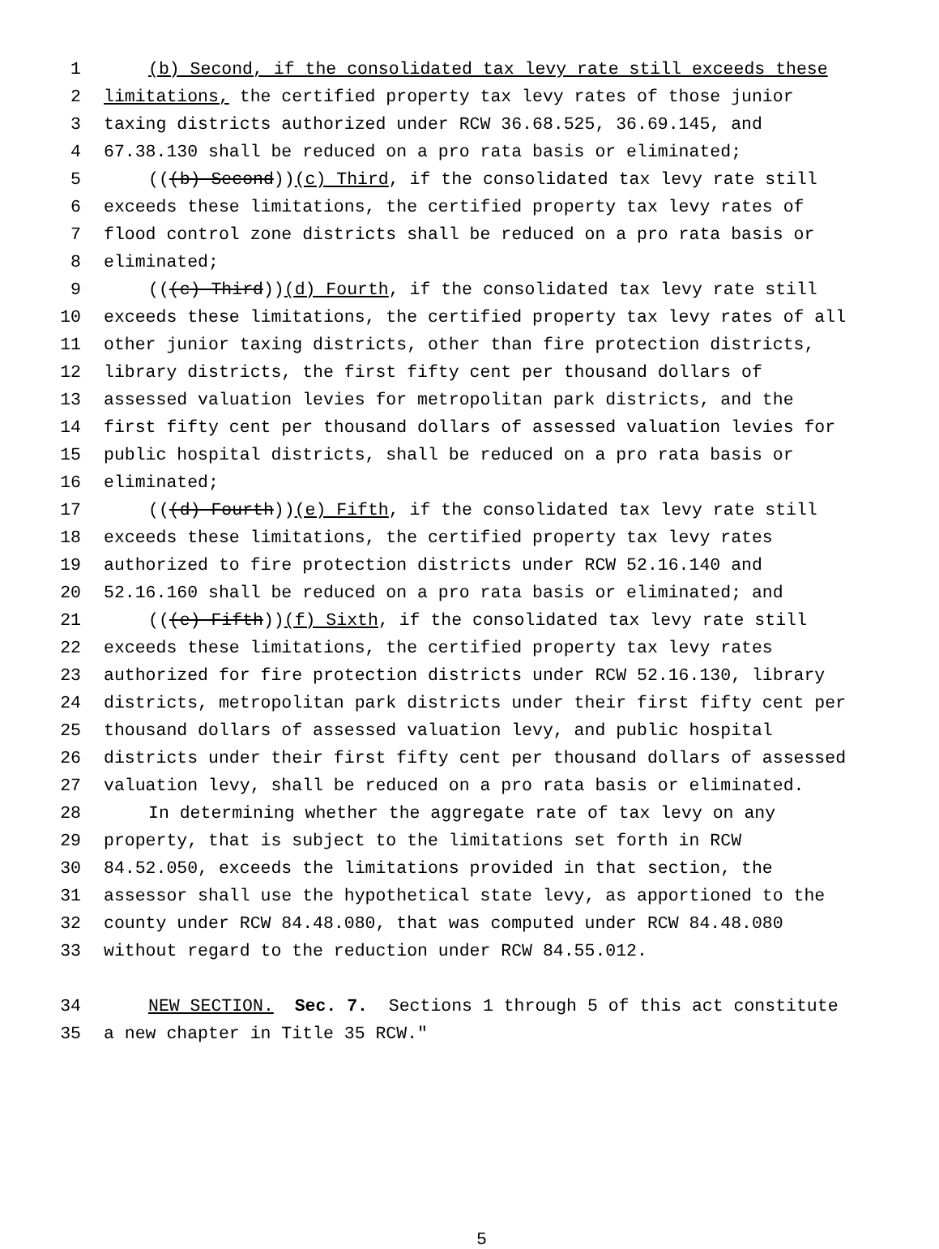1 (b) Second, if the consolidated tax levy rate still exceeds these
2 limitations, the certified property tax levy rates of those junior
3 taxing districts authorized under RCW 36.68.525, 36.69.145, and
4 67.38.130 shall be reduced on a pro rata basis or eliminated;
5 (((b) Second)) (c) Third, if the consolidated tax levy rate still
6 exceeds these limitations, the certified property tax levy rates of
7 flood control zone districts shall be reduced on a pro rata basis or
8 eliminated;
9 (((c) Third)) (d) Fourth, if the consolidated tax levy rate still
10 exceeds these limitations, the certified property tax levy rates of all
11 other junior taxing districts, other than fire protection districts,
12 library districts, the first fifty cent per thousand dollars of
13 assessed valuation levies for metropolitan park districts, and the
14 first fifty cent per thousand dollars of assessed valuation levies for
15 public hospital districts, shall be reduced on a pro rata basis or
16 eliminated;
17 (((d) Fourth)) (e) Fifth, if the consolidated tax levy rate still
18 exceeds these limitations, the certified property tax levy rates
19 authorized to fire protection districts under RCW 52.16.140 and
20 52.16.160 shall be reduced on a pro rata basis or eliminated; and
21 (((e) Fifth)) (f) Sixth, if the consolidated tax levy rate still
22 exceeds these limitations, the certified property tax levy rates
23 authorized for fire protection districts under RCW 52.16.130, library
24 districts, metropolitan park districts under their first fifty cent per
25 thousand dollars of assessed valuation levy, and public hospital
26 districts under their first fifty cent per thousand dollars of assessed
27 valuation levy, shall be reduced on a pro rata basis or eliminated.
28 In determining whether the aggregate rate of tax levy on any
29 property, that is subject to the limitations set forth in RCW
30 84.52.050, exceeds the limitations provided in that section, the
31 assessor shall use the hypothetical state levy, as apportioned to the
32 county under RCW 84.48.080, that was computed under RCW 84.48.080
33 without regard to the reduction under RCW 84.55.012.
34 NEW SECTION. Sec. 7. Sections 1 through 5 of this act constitute
35 a new chapter in Title 35 RCW."
5